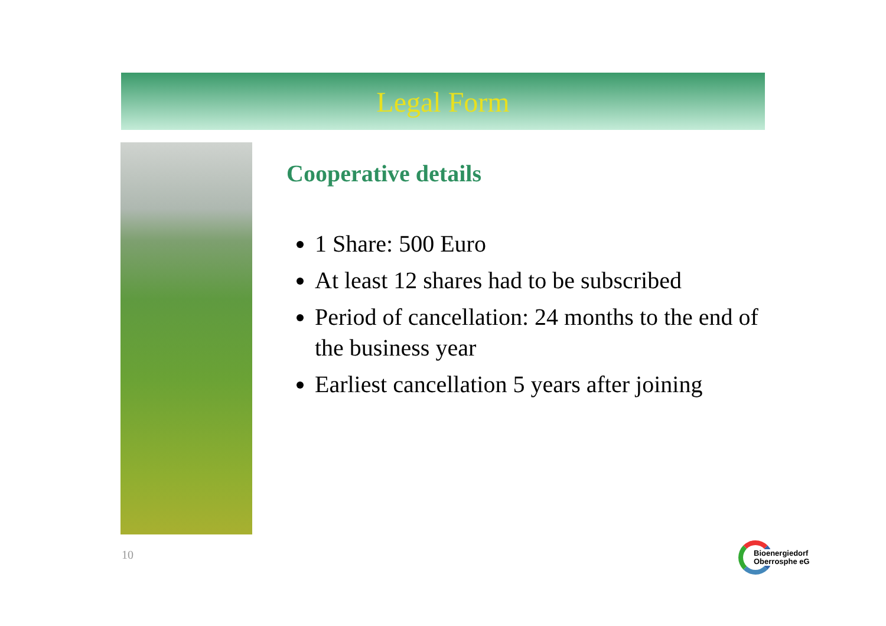Legal Form
Cooperative details
1 Share: 500 Euro
At least 12 shares had to be subscribed
Period of cancellation: 24 months to the end of the business year
Earliest cancellation 5 years after joining
10
Bioenergiedorf
Oberrosphe eG